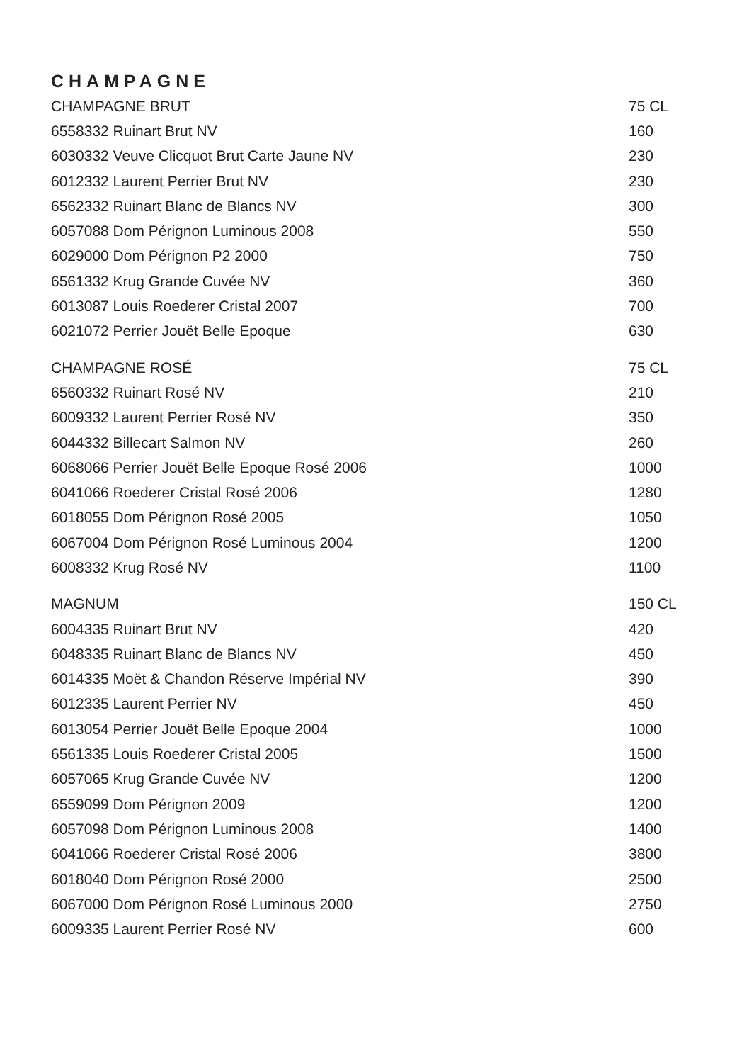CHAMPAGNE
| CHAMPAGNE BRUT | 75 CL |
| 6558332 Ruinart Brut NV | 160 |
| 6030332 Veuve Clicquot Brut Carte Jaune NV | 230 |
| 6012332 Laurent Perrier Brut NV | 230 |
| 6562332 Ruinart Blanc de Blancs NV | 300 |
| 6057088 Dom Pérignon Luminous 2008 | 550 |
| 6029000 Dom Pérignon P2 2000 | 750 |
| 6561332 Krug Grande Cuvée NV | 360 |
| 6013087 Louis Roederer Cristal 2007 | 700 |
| 6021072 Perrier Jouët Belle Epoque | 630 |
| CHAMPAGNE ROSÉ | 75 CL |
| 6560332 Ruinart Rosé NV | 210 |
| 6009332 Laurent Perrier Rosé NV | 350 |
| 6044332 Billecart Salmon NV | 260 |
| 6068066 Perrier Jouët Belle Epoque Rosé 2006 | 1000 |
| 6041066 Roederer Cristal Rosé 2006 | 1280 |
| 6018055 Dom Pérignon Rosé 2005 | 1050 |
| 6067004 Dom Pérignon Rosé Luminous 2004 | 1200 |
| 6008332 Krug Rosé NV | 1100 |
| MAGNUM | 150 CL |
| 6004335 Ruinart Brut NV | 420 |
| 6048335 Ruinart Blanc de Blancs NV | 450 |
| 6014335 Moët & Chandon Réserve Impérial NV | 390 |
| 6012335 Laurent Perrier NV | 450 |
| 6013054 Perrier Jouët Belle Epoque 2004 | 1000 |
| 6561335 Louis Roederer Cristal 2005 | 1500 |
| 6057065 Krug Grande Cuvée NV | 1200 |
| 6559099 Dom Pérignon 2009 | 1200 |
| 6057098 Dom Pérignon Luminous 2008 | 1400 |
| 6041066 Roederer Cristal Rosé 2006 | 3800 |
| 6018040 Dom Pérignon Rosé 2000 | 2500 |
| 6067000 Dom Pérignon Rosé Luminous 2000 | 2750 |
| 6009335 Laurent Perrier Rosé NV | 600 |